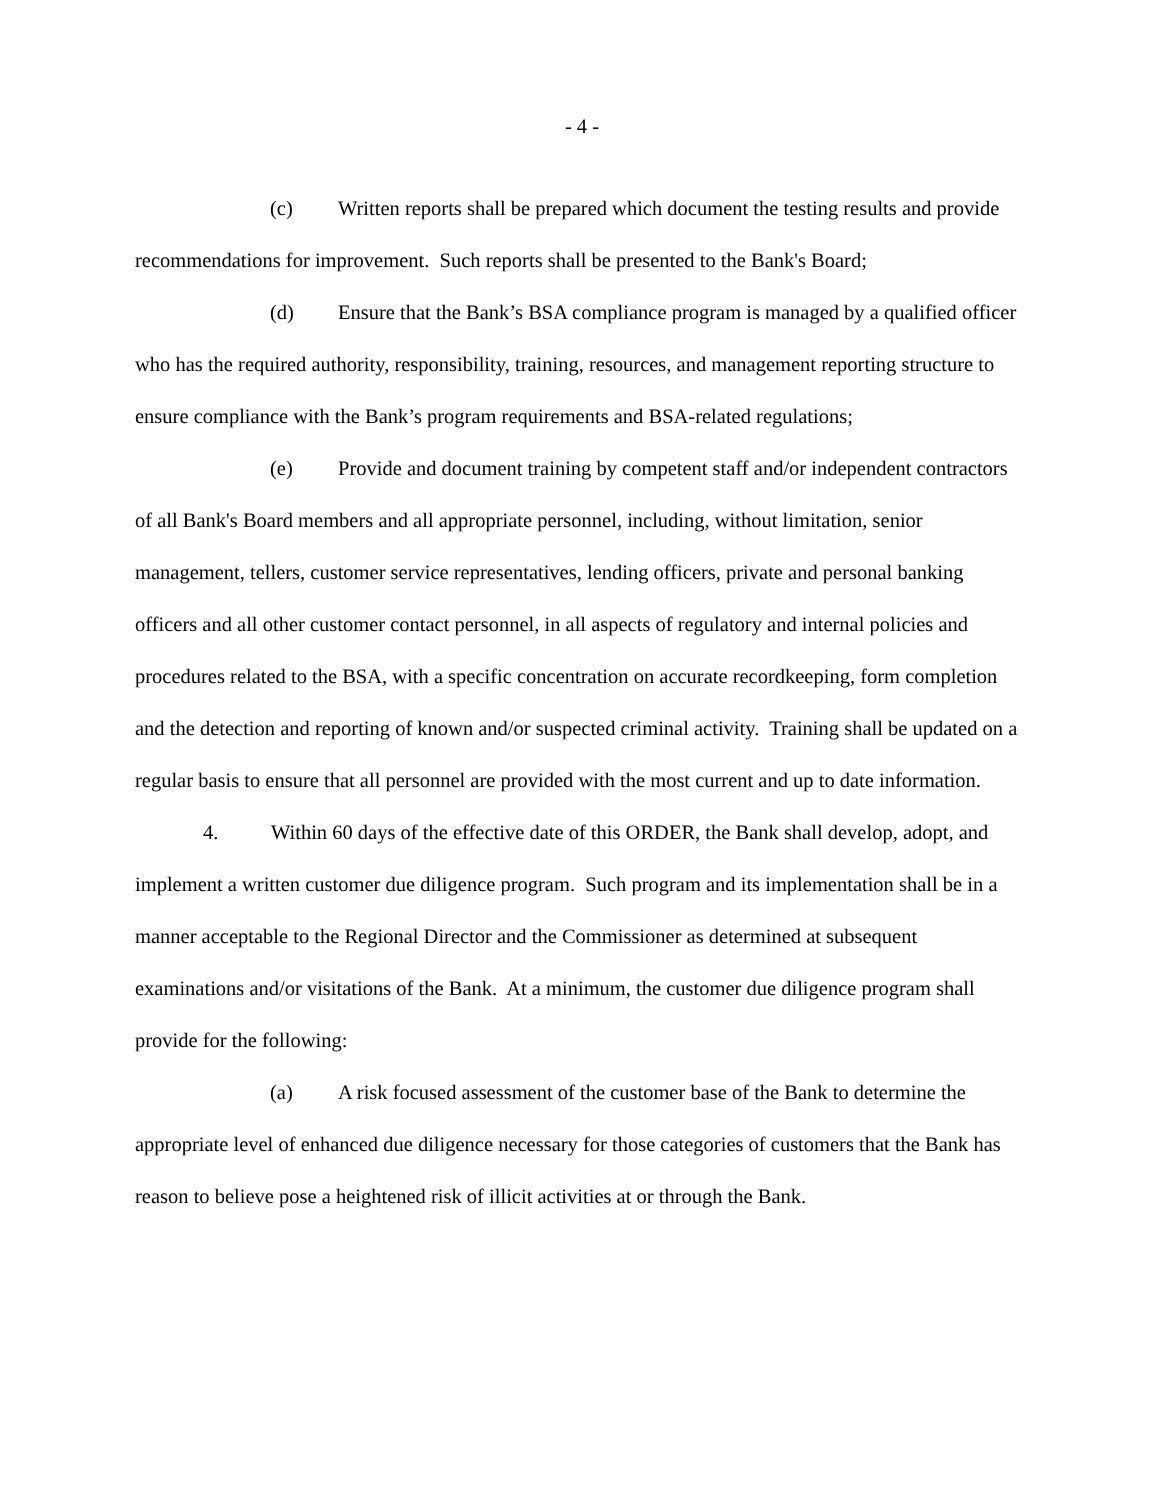- 4 -
(c) Written reports shall be prepared which document the testing results and provide recommendations for improvement. Such reports shall be presented to the Bank's Board;
(d) Ensure that the Bank’s BSA compliance program is managed by a qualified officer who has the required authority, responsibility, training, resources, and management reporting structure to ensure compliance with the Bank’s program requirements and BSA-related regulations;
(e) Provide and document training by competent staff and/or independent contractors of all Bank's Board members and all appropriate personnel, including, without limitation, senior management, tellers, customer service representatives, lending officers, private and personal banking officers and all other customer contact personnel, in all aspects of regulatory and internal policies and procedures related to the BSA, with a specific concentration on accurate recordkeeping, form completion and the detection and reporting of known and/or suspected criminal activity. Training shall be updated on a regular basis to ensure that all personnel are provided with the most current and up to date information.
4. Within 60 days of the effective date of this ORDER, the Bank shall develop, adopt, and implement a written customer due diligence program. Such program and its implementation shall be in a manner acceptable to the Regional Director and the Commissioner as determined at subsequent examinations and/or visitations of the Bank. At a minimum, the customer due diligence program shall provide for the following:
(a) A risk focused assessment of the customer base of the Bank to determine the appropriate level of enhanced due diligence necessary for those categories of customers that the Bank has reason to believe pose a heightened risk of illicit activities at or through the Bank.